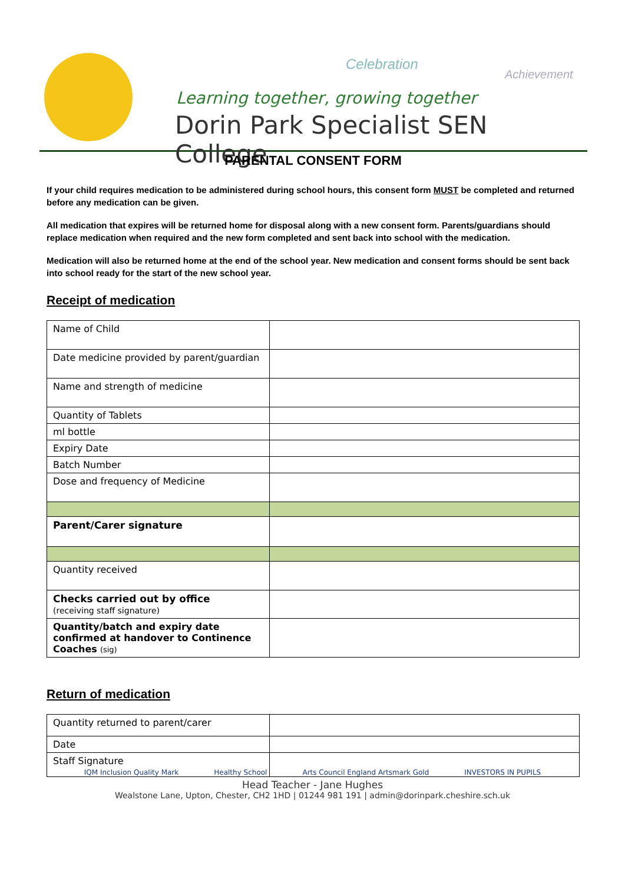Celebration
Achievement
Learning together, growing together
Dorin Park Specialist SEN College
PARENTAL CONSENT FORM
If your child requires medication to be administered during school hours, this consent form MUST be completed and returned before any medication can be given.
All medication that expires will be returned home for disposal along with a new consent form. Parents/guardians should replace medication when required and the new form completed and sent back into school with the medication.
Medication will also be returned home at the end of the school year. New medication and consent forms should be sent back into school ready for the start of the new school year.
Receipt of medication
| Name of Child | |
| Date medicine provided by parent/guardian | |
| Name and strength of medicine | |
| Quantity of Tablets | |
| ml bottle | |
| Expiry Date | |
| Batch Number | |
| Dose and frequency of Medicine | |
| Parent/Carer signature | |
| Quantity received | |
| Checks carried out by office (receiving staff signature) | |
| Quantity/batch and expiry date confirmed at handover to Continence Coaches (sig) | |
Return of medication
| Quantity returned to parent/carer | |
| Date | |
| Staff Signature | |
IQM Inclusion Quality Mark Healthy School Arts Council England Artsmark Gold INVESTORS IN PUPILS
Head Teacher - Jane Hughes
Wealstone Lane, Upton, Chester, CH2 1HD | 01244 981 191 | admin@dorinpark.cheshire.sch.uk